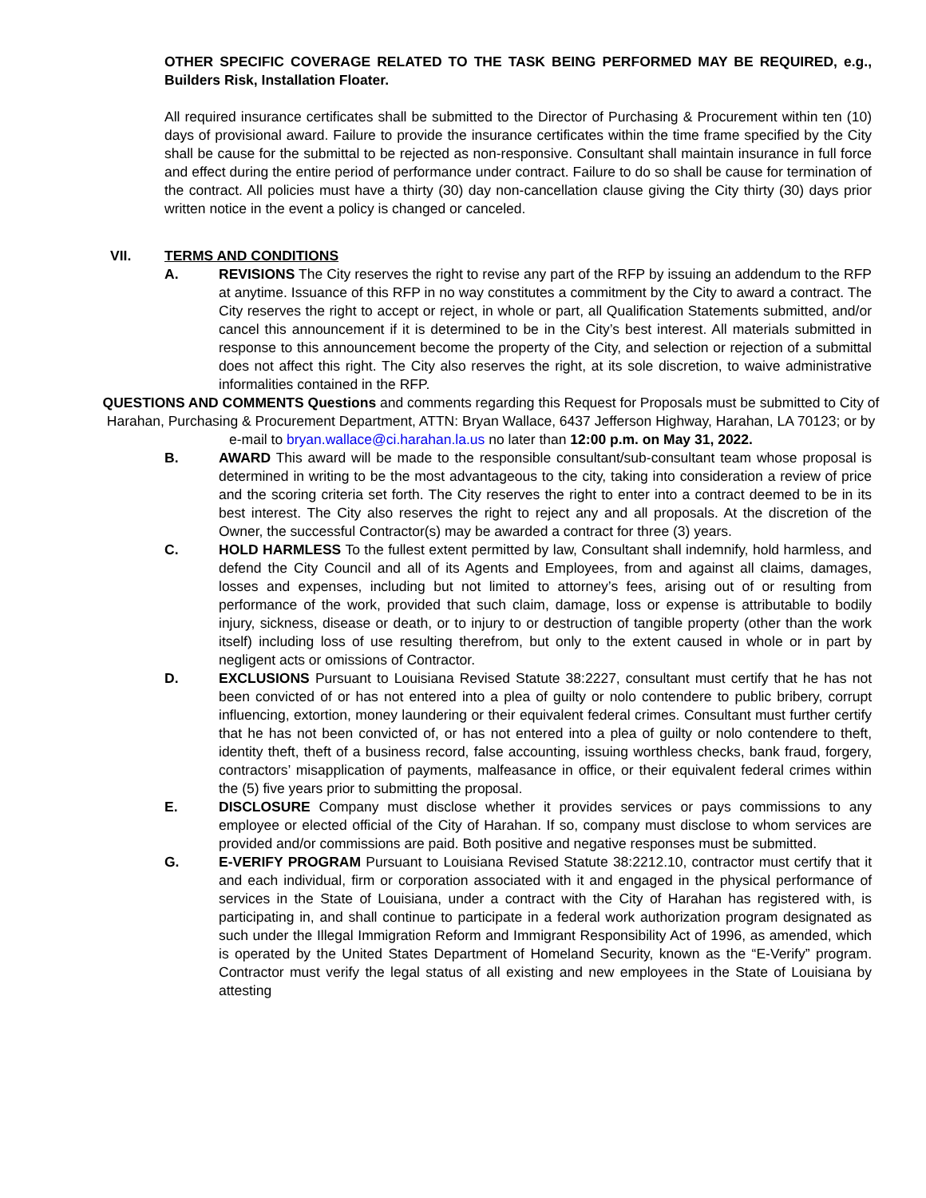OTHER SPECIFIC COVERAGE RELATED TO THE TASK BEING PERFORMED MAY BE REQUIRED, e.g., Builders Risk, Installation Floater.
All required insurance certificates shall be submitted to the Director of Purchasing & Procurement within ten (10) days of provisional award. Failure to provide the insurance certificates within the time frame specified by the City shall be cause for the submittal to be rejected as non-responsive. Consultant shall maintain insurance in full force and effect during the entire period of performance under contract. Failure to do so shall be cause for termination of the contract. All policies must have a thirty (30) day non-cancellation clause giving the City thirty (30) days prior written notice in the event a policy is changed or canceled.
VII. TERMS AND CONDITIONS
A. REVISIONS The City reserves the right to revise any part of the RFP by issuing an addendum to the RFP at anytime. Issuance of this RFP in no way constitutes a commitment by the City to award a contract. The City reserves the right to accept or reject, in whole or part, all Qualification Statements submitted, and/or cancel this announcement if it is determined to be in the City’s best interest. All materials submitted in response to this announcement become the property of the City, and selection or rejection of a submittal does not affect this right. The City also reserves the right, at its sole discretion, to waive administrative informalities contained in the RFP.
QUESTIONS AND COMMENTS Questions and comments regarding this Request for Proposals must be submitted to City of Harahan, Purchasing & Procurement Department, ATTN: Bryan Wallace, 6437 Jefferson Highway, Harahan, LA 70123; or by e-mail to bryan.wallace@ci.harahan.la.us no later than 12:00 p.m. on May 31, 2022.
B. AWARD This award will be made to the responsible consultant/sub-consultant team whose proposal is determined in writing to be the most advantageous to the city, taking into consideration a review of price and the scoring criteria set forth. The City reserves the right to enter into a contract deemed to be in its best interest. The City also reserves the right to reject any and all proposals. At the discretion of the Owner, the successful Contractor(s) may be awarded a contract for three (3) years.
C. HOLD HARMLESS To the fullest extent permitted by law, Consultant shall indemnify, hold harmless, and defend the City Council and all of its Agents and Employees, from and against all claims, damages, losses and expenses, including but not limited to attorney’s fees, arising out of or resulting from performance of the work, provided that such claim, damage, loss or expense is attributable to bodily injury, sickness, disease or death, or to injury to or destruction of tangible property (other than the work itself) including loss of use resulting therefrom, but only to the extent caused in whole or in part by negligent acts or omissions of Contractor.
D. EXCLUSIONS Pursuant to Louisiana Revised Statute 38:2227, consultant must certify that he has not been convicted of or has not entered into a plea of guilty or nolo contendere to public bribery, corrupt influencing, extortion, money laundering or their equivalent federal crimes. Consultant must further certify that he has not been convicted of, or has not entered into a plea of guilty or nolo contendere to theft, identity theft, theft of a business record, false accounting, issuing worthless checks, bank fraud, forgery, contractors’ misapplication of payments, malfeasance in office, or their equivalent federal crimes within the (5) five years prior to submitting the proposal.
E. DISCLOSURE Company must disclose whether it provides services or pays commissions to any employee or elected official of the City of Harahan. If so, company must disclose to whom services are provided and/or commissions are paid. Both positive and negative responses must be submitted.
G. E-VERIFY PROGRAM Pursuant to Louisiana Revised Statute 38:2212.10, contractor must certify that it and each individual, firm or corporation associated with it and engaged in the physical performance of services in the State of Louisiana, under a contract with the City of Harahan has registered with, is participating in, and shall continue to participate in a federal work authorization program designated as such under the Illegal Immigration Reform and Immigrant Responsibility Act of 1996, as amended, which is operated by the United States Department of Homeland Security, known as the “E-Verify” program. Contractor must verify the legal status of all existing and new employees in the State of Louisiana by attesting